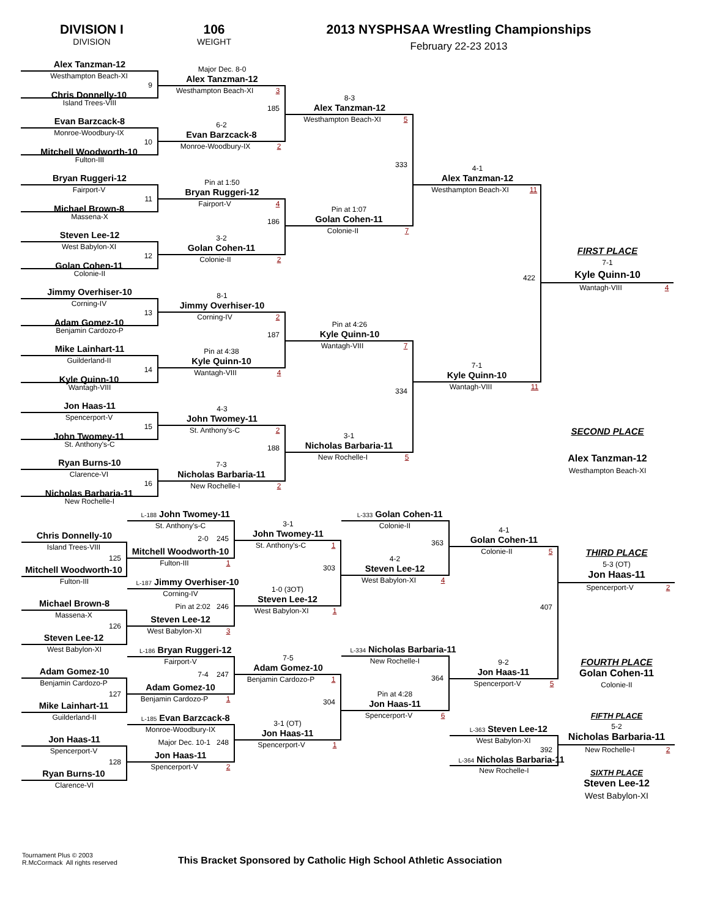DIVISION I
DIVISION
106
WEIGHT
2013 NYSPHSAA Wrestling Championships
February 22-23 2013
Alex Tanzman-12
Westhampton Beach-XI
9
Chris Donnelly-10
Island Trees-VIII
Evan Barzcack-8
Monroe-Woodbury-IX
10
Mitchell Woodworth-10
Fulton-III
Bryan Ruggeri-12
Fairport-V
11
Michael Brown-8
Massena-X
Steven Lee-12
West Babylon-XI
12
Golan Cohen-11
Colonie-II
Jimmy Overhiser-10
Corning-IV
13
Adam Gomez-10
Benjamin Cardozo-P
Mike Lainhart-11
Guilderland-II
14
Kyle Quinn-10
Wantagh-VIII
Jon Haas-11
Spencerport-V
15
John Twomey-11
St. Anthony's-C
Ryan Burns-10
Clarence-VI
16
Nicholas Barbaria-11
New Rochelle-I
Major Dec. 8-0
Alex Tanzman-12
Westhampton Beach-XI 3
185
6-2
Evan Barzcack-8
Monroe-Woodbury-IX 2
Pin at 1:50
Bryan Ruggeri-12
Fairport-V 4
186
3-2
Golan Cohen-11
Colonie-II 2
8-1
Jimmy Overhiser-10
Corning-IV 2
187
Pin at 4:38
Kyle Quinn-10
Wantagh-VIII 4
4-3
John Twomey-11
St. Anthony's-C 2
188
7-3
Nicholas Barbaria-11
New Rochelle-I 2
8-3
Alex Tanzman-12
Westhampton Beach-XI 5
333
Pin at 1:07
Golan Cohen-11
Colonie-II 7
Pin at 4:26
Kyle Quinn-10
Wantagh-VIII 7
334
3-1
Nicholas Barbaria-11
New Rochelle-I 5
4-1
Alex Tanzman-12
Westhampton Beach-XI 11
422
7-1
Kyle Quinn-10
Wantagh-VIII 11
FIRST PLACE
7-1
Kyle Quinn-10
Wantagh-VIII 4
SECOND PLACE
Alex Tanzman-12
Westhampton Beach-XI
Chris Donnelly-10
Island Trees-VIII
125
Mitchell Woodworth-10
Fulton-III
Michael Brown-8
Massena-X
126
Steven Lee-12
West Babylon-XI
Adam Gomez-10
Benjamin Cardozo-P
127
Mike Lainhart-11
Guilderland-II
Jon Haas-11
Spencerport-V
128
Ryan Burns-10
Clarence-VI
L-188 John Twomey-11
St. Anthony's-C
2-0 245
Mitchell Woodworth-10
Fulton-III 1
L-187 Jimmy Overhiser-10
Corning-IV
Pin at 2:02 246
Steven Lee-12
West Babylon-XI 3
L-186 Bryan Ruggeri-12
Fairport-V
7-4 247
Adam Gomez-10
Benjamin Cardozo-P 1
L-185 Evan Barzcack-8
Monroe-Woodbury-IX
Major Dec. 10-1 248
Jon Haas-11
Spencerport-V 2
3-1
John Twomey-11
St. Anthony's-C 1
303
1-0 (3OT)
Steven Lee-12
West Babylon-XI 1
7-5
Adam Gomez-10
Benjamin Cardozo-P 1
304
3-1 (OT)
Jon Haas-11
Spencerport-V 1
L-333 Golan Cohen-11
Colonie-II
363
4-2
Steven Lee-12
West Babylon-XI 4
L-334 Nicholas Barbaria-11
New Rochelle-I
364
Pin at 4:28
Jon Haas-11
Spencerport-V 6
4-1
Golan Cohen-11
Colonie-II 5
407
9-2
Jon Haas-11
Spencerport-V 5
L-363 Steven Lee-12
West Babylon-XI
392
L-364 Nicholas Barbaria-11
New Rochelle-I
THIRD PLACE
5-3 (OT)
Jon Haas-11
Spencerport-V 2
FOURTH PLACE
Golan Cohen-11
Colonie-II
FIFTH PLACE
5-2
Nicholas Barbaria-11
New Rochelle-I 2
SIXTH PLACE
Steven Lee-12
West Babylon-XI
Tournament Plus © 2003
R.McCormack All rights reserved
This Bracket Sponsored by Catholic High School Athletic Association